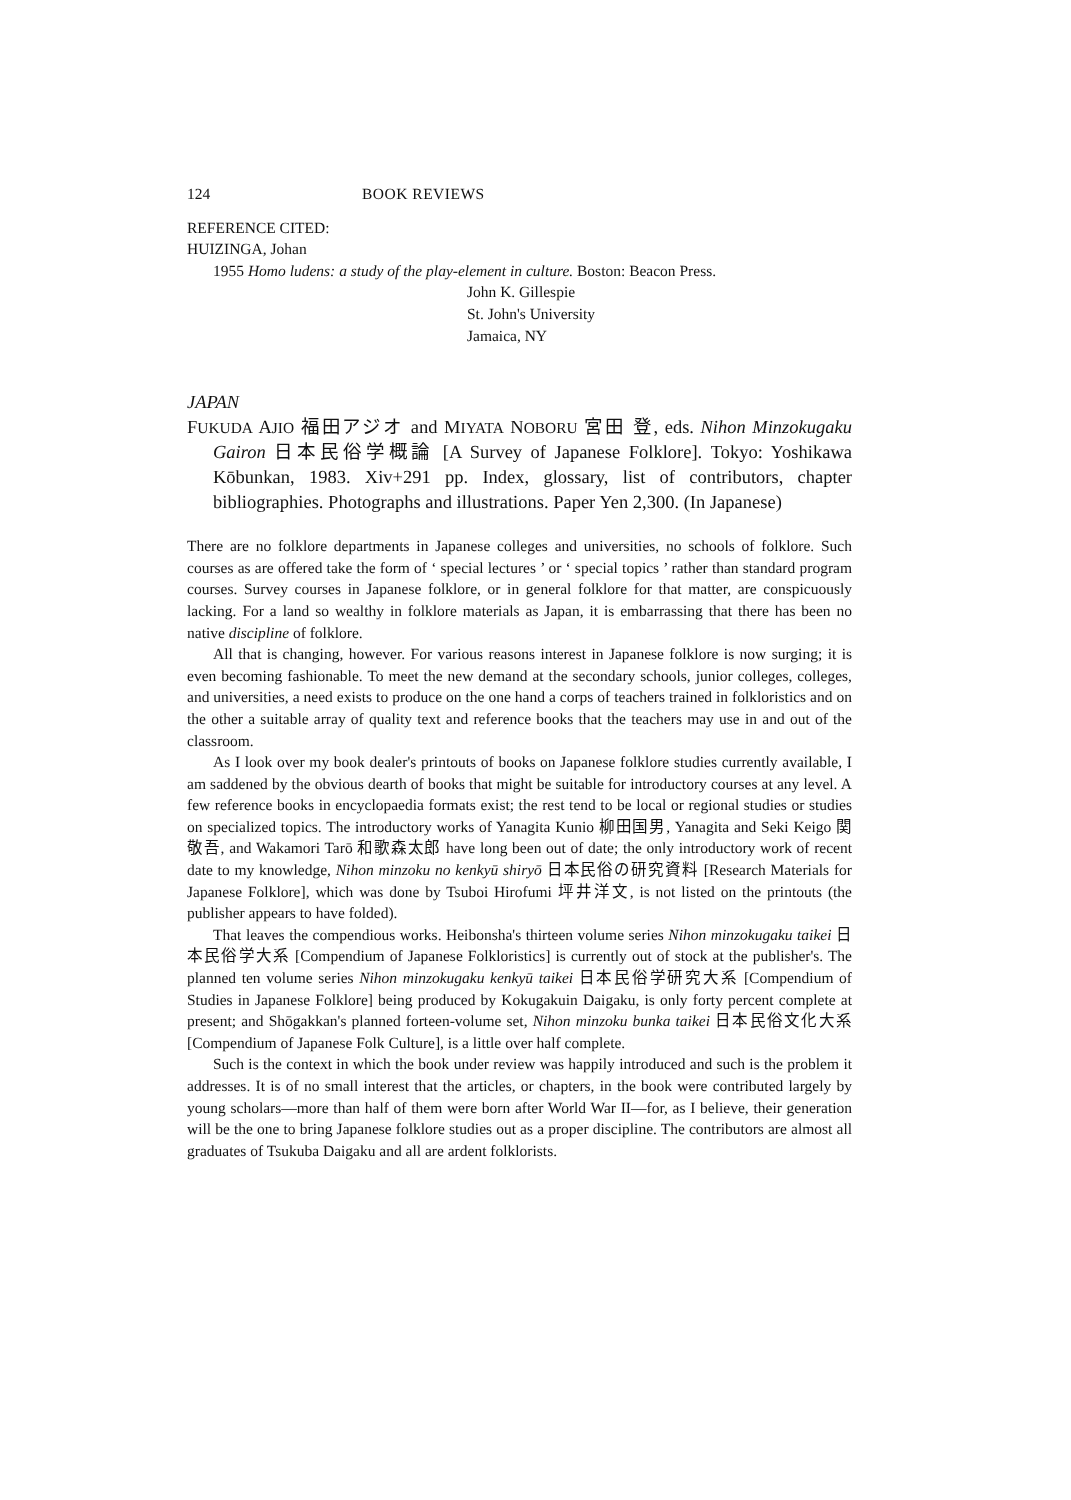124 BOOK REVIEWS
REFERENCE CITED:
HUIZINGA, Johan
1955 Homo ludens: a study of the play-element in culture. Boston: Beacon Press.
John K. Gillespie
St. John's University
Jamaica, NY
JAPAN
FUKUDA AJIO 福田アジオ and MIYATA NOBORU 宮田 登, eds. Nihon Minzokugaku Gairon 日本民俗学概論 [A Survey of Japanese Folklore]. Tokyo: Yoshikawa Kōbunkan, 1983. Xiv+291 pp. Index, glossary, list of contributors, chapter bibliographies. Photographs and illustrations. Paper Yen 2,300. (In Japanese)
There are no folklore departments in Japanese colleges and universities, no schools of folklore. Such courses as are offered take the form of ‘ special lectures ’ or ‘ special topics ’ rather than standard program courses. Survey courses in Japanese folklore, or in general folklore for that matter, are conspicuously lacking. For a land so wealthy in folklore materials as Japan, it is embarrassing that there has been no native discipline of folklore.
All that is changing, however. For various reasons interest in Japanese folklore is now surging; it is even becoming fashionable. To meet the new demand at the secondary schools, junior colleges, colleges, and universities, a need exists to produce on the one hand a corps of teachers trained in folkloristics and on the other a suitable array of quality text and reference books that the teachers may use in and out of the classroom.
As I look over my book dealer's printouts of books on Japanese folklore studies currently available, I am saddened by the obvious dearth of books that might be suitable for introductory courses at any level. A few reference books in encyclopaedia formats exist; the rest tend to be local or regional studies or studies on specialized topics. The introductory works of Yanagita Kunio 柳田国男, Yanagita and Seki Keigo 関敬吾, and Wakamori Tarō 和歌森太郎 have long been out of date; the only introductory work of recent date to my knowledge, Nihon minzoku no kenkyū shiryō 日本民俗の研究資料 [Research Materials for Japanese Folklore], which was done by Tsuboi Hirofumi 坪井洋文, is not listed on the printouts (the publisher appears to have folded).
That leaves the compendious works. Heibonsha's thirteen volume series Nihon minzokugaku taikei 日本民俗学大系 [Compendium of Japanese Folkloristics] is currently out of stock at the publisher's. The planned ten volume series Nihon minzokugaku kenkyū taikei 日本民俗学研究大系 [Compendium of Studies in Japanese Folklore] being produced by Kokugakuin Daigaku, is only forty percent complete at present; and Shōgakkan's planned forteen-volume set, Nihon minzoku bunka taikei 日本民俗文化大系 [Compendium of Japanese Folk Culture], is a little over half complete.
Such is the context in which the book under review was happily introduced and such is the problem it addresses. It is of no small interest that the articles, or chapters, in the book were contributed largely by young scholars—more than half of them were born after World War II—for, as I believe, their generation will be the one to bring Japanese folklore studies out as a proper discipline. The contributors are almost all graduates of Tsukuba Daigaku and all are ardent folklorists.